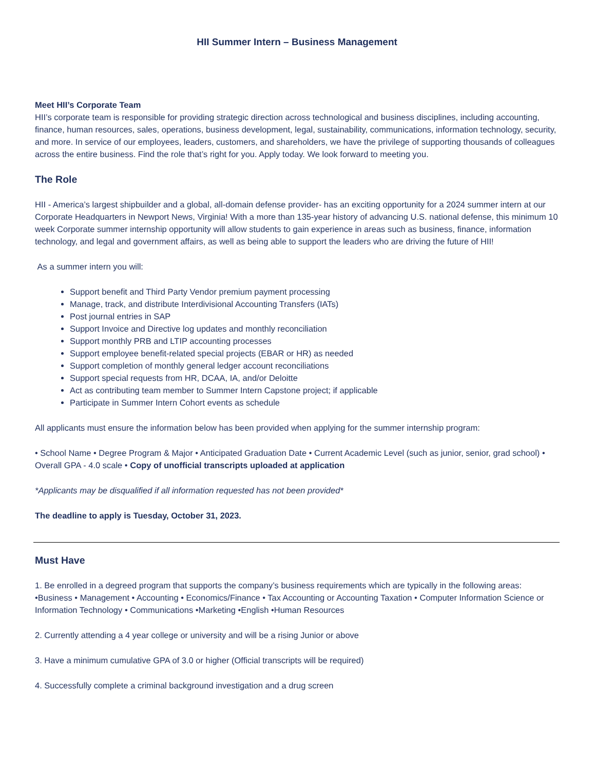HII Summer Intern – Business Management
Meet HII’s Corporate Team
HII’s corporate team is responsible for providing strategic direction across technological and business disciplines, including accounting, finance, human resources, sales, operations, business development, legal, sustainability, communications, information technology, security, and more. In service of our employees, leaders, customers, and shareholders, we have the privilege of supporting thousands of colleagues across the entire business. Find the role that’s right for you. Apply today. We look forward to meeting you.
The Role
HII - America’s largest shipbuilder and a global, all-domain defense provider- has an exciting opportunity for a 2024 summer intern at our Corporate Headquarters in Newport News, Virginia! With a more than 135-year history of advancing U.S. national defense, this minimum 10 week Corporate summer internship opportunity will allow students to gain experience in areas such as business, finance, information technology, and legal and government affairs, as well as being able to support the leaders who are driving the future of HII!
As a summer intern you will:
Support benefit and Third Party Vendor premium payment processing
Manage, track, and distribute Interdivisional Accounting Transfers (IATs)
Post journal entries in SAP
Support Invoice and Directive log updates and monthly reconciliation
Support monthly PRB and LTIP accounting processes
Support employee benefit-related special projects (EBAR or HR) as needed
Support completion of monthly general ledger account reconciliations
Support special requests from HR, DCAA, IA, and/or Deloitte
Act as contributing team member to Summer Intern Capstone project; if applicable
Participate in Summer Intern Cohort events as schedule
All applicants must ensure the information below has been provided when applying for the summer internship program:
• School Name • Degree Program & Major • Anticipated Graduation Date • Current Academic Level (such as junior, senior, grad school) • Overall GPA - 4.0 scale • Copy of unofficial transcripts uploaded at application
*Applicants may be disqualified if all information requested has not been provided*
The deadline to apply is Tuesday, October 31, 2023.
Must Have
1. Be enrolled in a degreed program that supports the company’s business requirements which are typically in the following areas: •Business • Management • Accounting • Economics/Finance • Tax Accounting or Accounting Taxation • Computer Information Science or Information Technology • Communications •Marketing •English •Human Resources
2. Currently attending a 4 year college or university and will be a rising Junior or above
3. Have a minimum cumulative GPA of 3.0 or higher (Official transcripts will be required)
4. Successfully complete a criminal background investigation and a drug screen